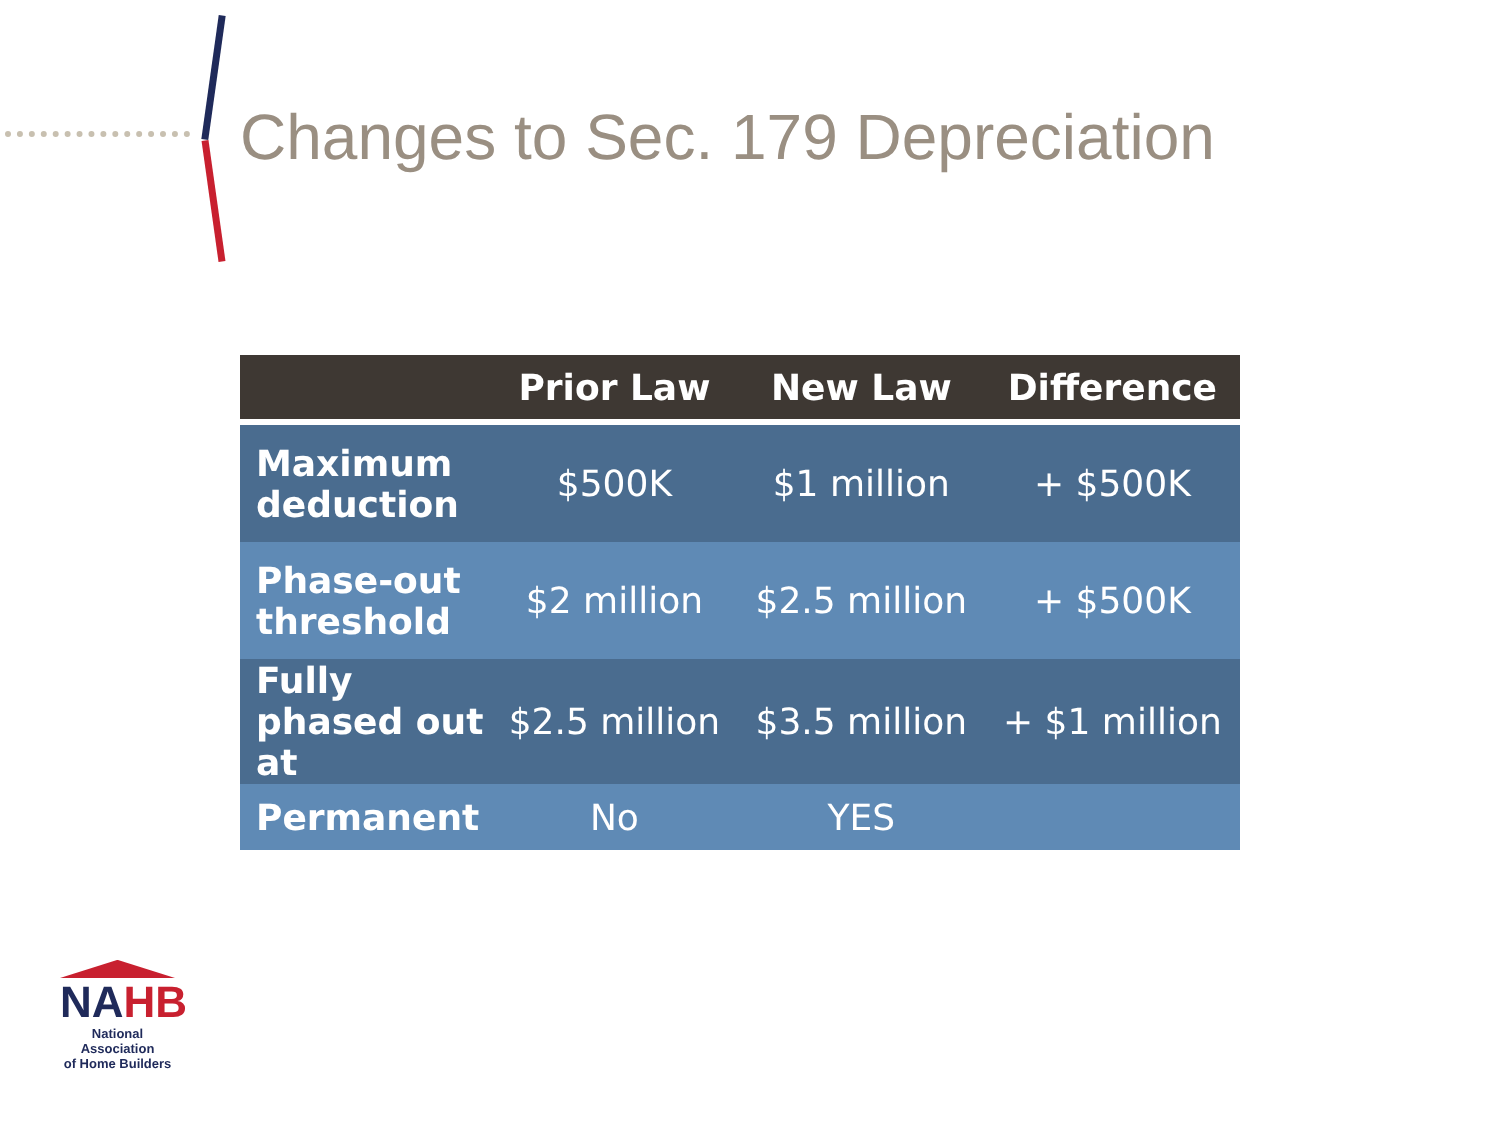Changes to Sec. 179 Depreciation
| | Prior Law | New Law | Difference |
| --- | --- | --- | --- |
| Maximum deduction | $500K | $1 million | + $500K |
| Phase-out threshold | $2 million | $2.5 million | + $500K |
| Fully phased out at | $2.5 million | $3.5 million | + $1 million |
| Permanent | No | YES | |
NAHB
National Association
of Home Builders